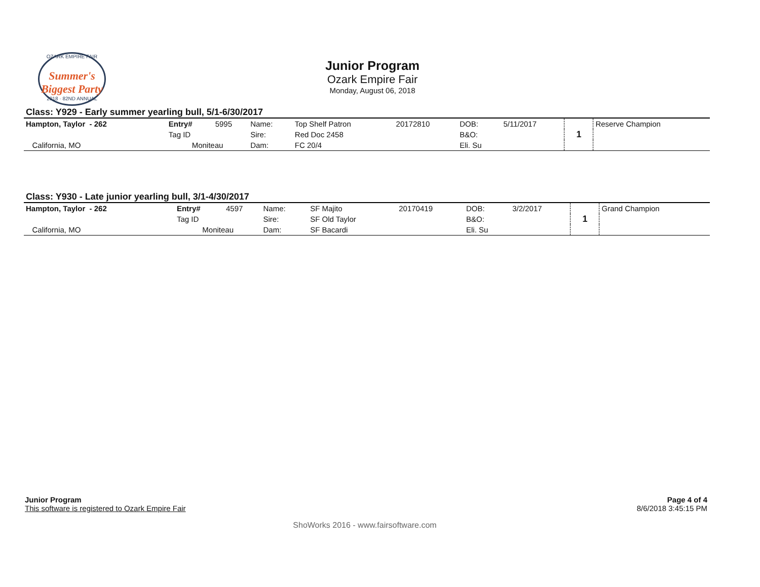OZARK EMPIRE FAIR
Summer's Biggest Party
2018 · 82ND ANNUAL
Junior Program
Ozark Empire Fair
Monday, August 06, 2018
Class: Y929 - Early summer yearling bull, 5/1-6/30/2017
| Hampton, Taylor - 262 | Entry# | 5995 | Name: | Top Shelf Patron | 20172810 | DOB: | 5/11/2017 | 1 | Reserve Champion |
| | Tag ID | | Sire: | Red Doc 2458 | | B&O: | | | |
| California, MO | Moniteau | | Dam: | FC 20/4 | | Eli. Su | | | |
Class: Y930 - Late junior yearling bull, 3/1-4/30/2017
| Hampton, Taylor - 262 | Entry# | 4597 | Name: | SF Majito | 20170419 | DOB: | 3/2/2017 | 1 | Grand Champion |
| | Tag ID | | Sire: | SF Old Taylor | | B&O: | | | |
| California, MO | Moniteau | | Dam: | SF Bacardi | | Eli. Su | | | |
Page 4 of 4
8/6/2018 3:45:15 PM
Junior Program
This software is registered to Ozark Empire Fair
ShoWorks 2016 - www.fairsoftware.com